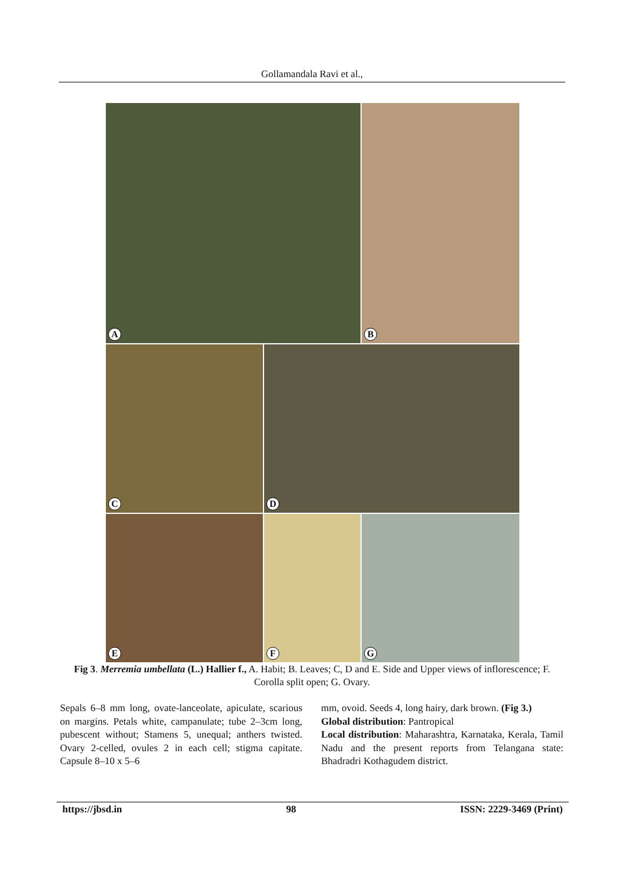Gollamandala Ravi et al.,
A
B
C
D
E
F
G
Fig 3. Merremia umbellata (L.) Hallier f., A. Habit; B. Leaves; C, D and E. Side and Upper views of inflorescence; F. Corolla split open; G. Ovary.
Sepals 6–8 mm long, ovate-lanceolate, apiculate, scarious on margins. Petals white, campanulate; tube 2–3cm long, pubescent without; Stamens 5, unequal; anthers twisted. Ovary 2-celled, ovules 2 in each cell; stigma capitate. Capsule 8–10 x 5–6
mm, ovoid. Seeds 4, long hairy, dark brown. (Fig 3.)
Global distribution: Pantropical
Local distribution: Maharashtra, Karnataka, Kerala, Tamil Nadu and the present reports from Telangana state: Bhadradri Kothagudem district.
https://jbsd.in 98 ISSN: 2229-3469 (Print)